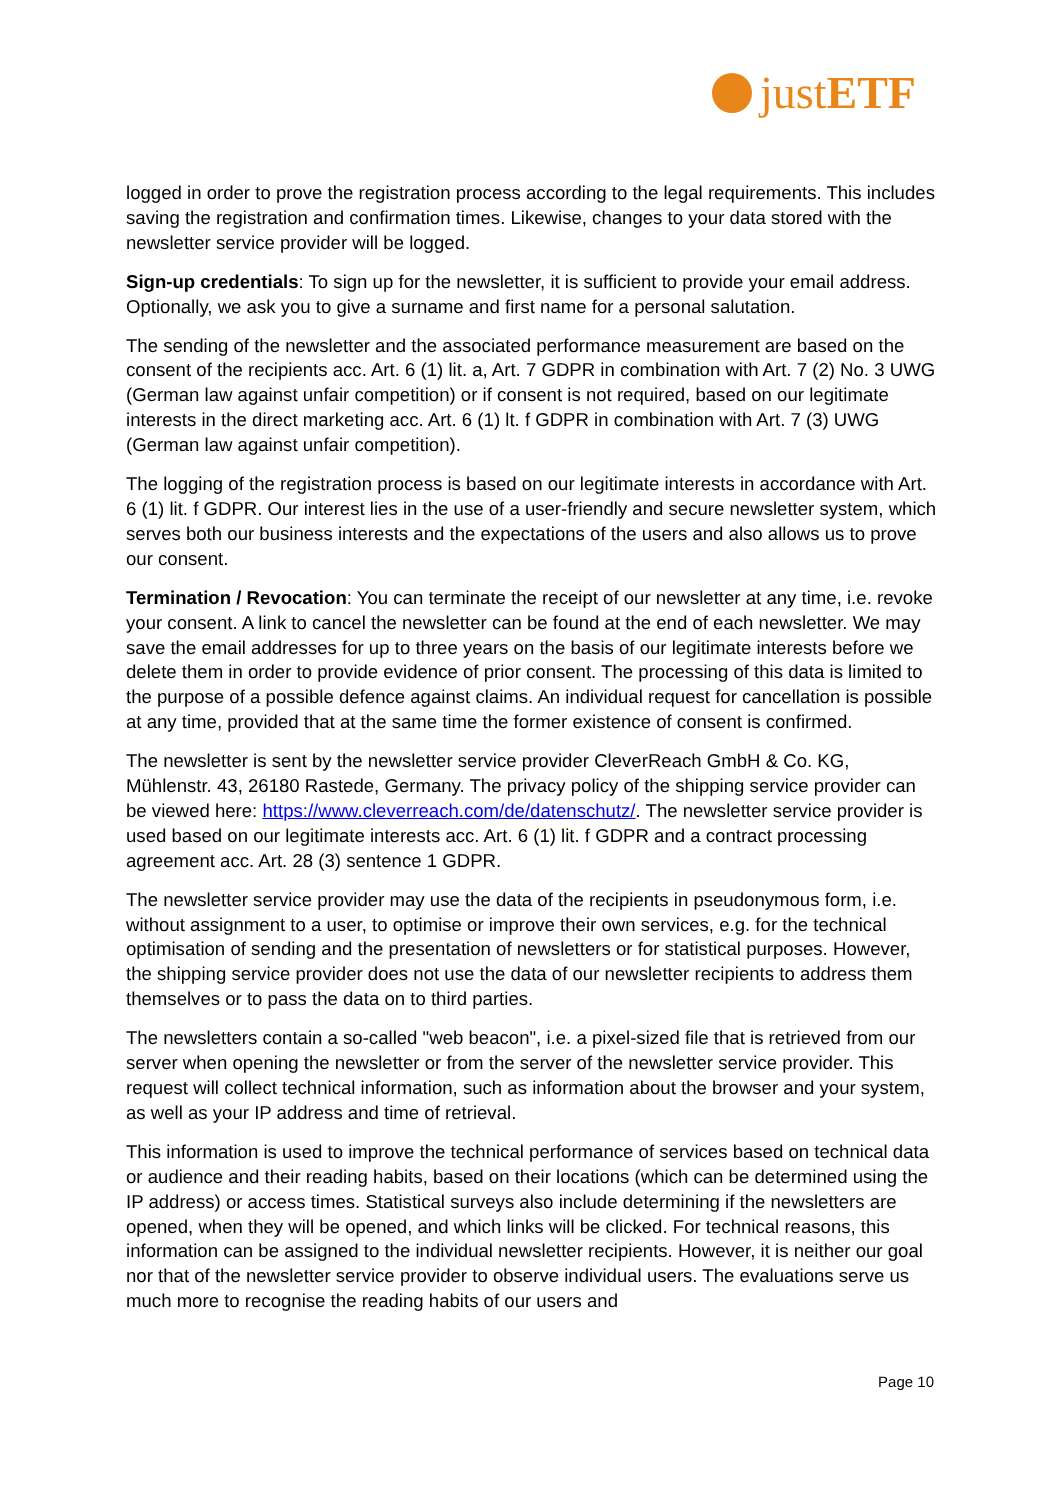justETF
logged in order to prove the registration process according to the legal requirements. This includes saving the registration and confirmation times. Likewise, changes to your data stored with the newsletter service provider will be logged.
Sign-up credentials: To sign up for the newsletter, it is sufficient to provide your email address. Optionally, we ask you to give a surname and first name for a personal salutation.
The sending of the newsletter and the associated performance measurement are based on the consent of the recipients acc. Art. 6 (1) lit. a, Art. 7 GDPR in combination with Art. 7 (2) No. 3 UWG (German law against unfair competition) or if consent is not required, based on our legitimate interests in the direct marketing acc. Art. 6 (1) lt. f GDPR in combination with Art. 7 (3) UWG (German law against unfair competition).
The logging of the registration process is based on our legitimate interests in accordance with Art. 6 (1) lit. f GDPR. Our interest lies in the use of a user-friendly and secure newsletter system, which serves both our business interests and the expectations of the users and also allows us to prove our consent.
Termination / Revocation: You can terminate the receipt of our newsletter at any time, i.e. revoke your consent. A link to cancel the newsletter can be found at the end of each newsletter. We may save the email addresses for up to three years on the basis of our legitimate interests before we delete them in order to provide evidence of prior consent. The processing of this data is limited to the purpose of a possible defence against claims. An individual request for cancellation is possible at any time, provided that at the same time the former existence of consent is confirmed.
The newsletter is sent by the newsletter service provider CleverReach GmbH & Co. KG, Mühlenstr. 43, 26180 Rastede, Germany. The privacy policy of the shipping service provider can be viewed here: https://www.cleverreach.com/de/datenschutz/. The newsletter service provider is used based on our legitimate interests acc. Art. 6 (1) lit. f GDPR and a contract processing agreement acc. Art. 28 (3) sentence 1 GDPR.
The newsletter service provider may use the data of the recipients in pseudonymous form, i.e. without assignment to a user, to optimise or improve their own services, e.g. for the technical optimisation of sending and the presentation of newsletters or for statistical purposes. However, the shipping service provider does not use the data of our newsletter recipients to address them themselves or to pass the data on to third parties.
The newsletters contain a so-called "web beacon", i.e. a pixel-sized file that is retrieved from our server when opening the newsletter or from the server of the newsletter service provider. This request will collect technical information, such as information about the browser and your system, as well as your IP address and time of retrieval.
This information is used to improve the technical performance of services based on technical data or audience and their reading habits, based on their locations (which can be determined using the IP address) or access times. Statistical surveys also include determining if the newsletters are opened, when they will be opened, and which links will be clicked. For technical reasons, this information can be assigned to the individual newsletter recipients. However, it is neither our goal nor that of the newsletter service provider to observe individual users. The evaluations serve us much more to recognise the reading habits of our users and
Page 10